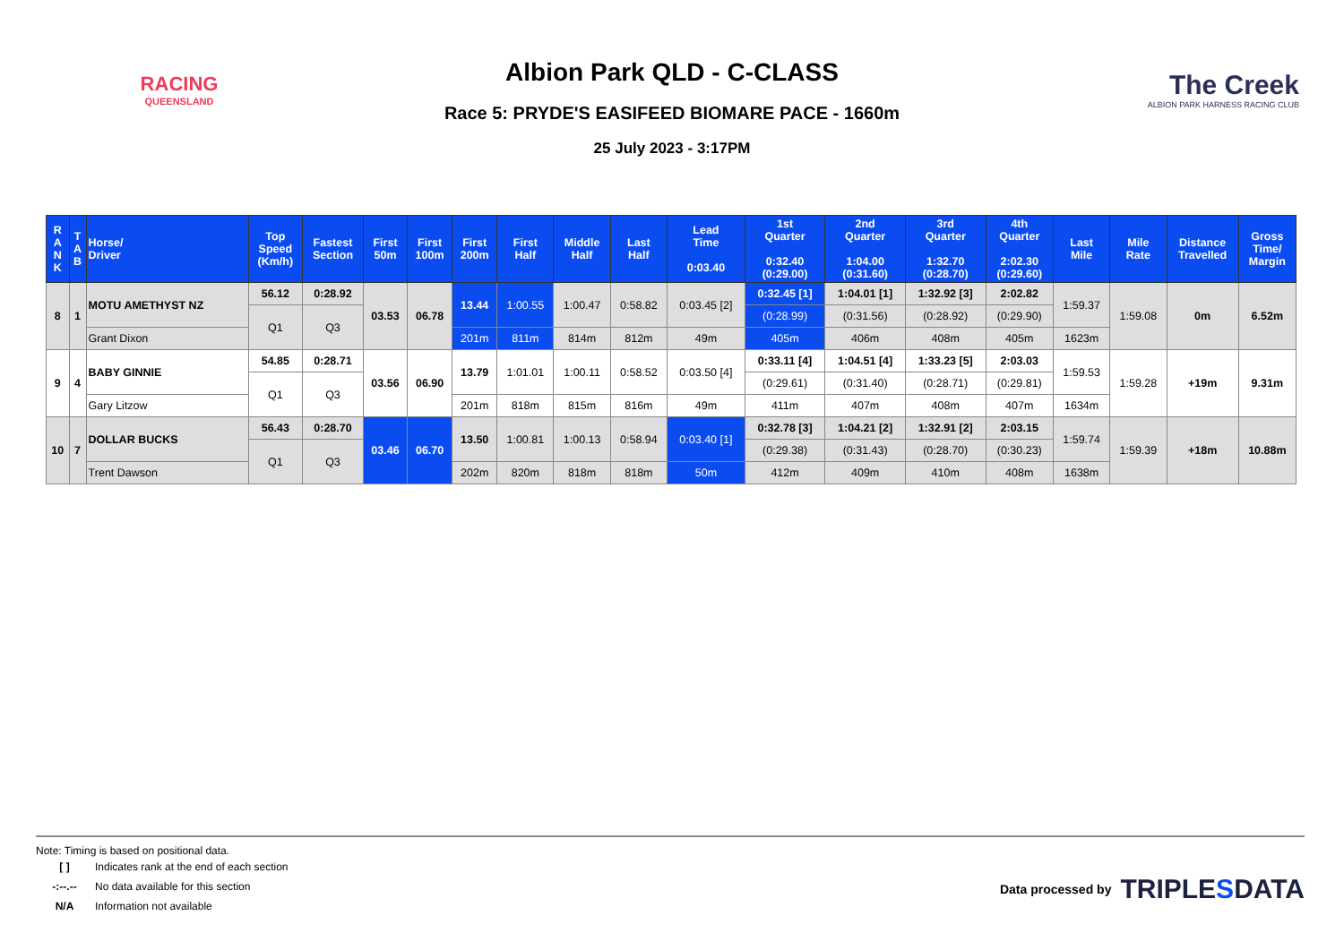RACING
QUEENSLAND
Albion Park QLD - C-CLASS
Race 5: PRYDE'S EASIFEED BIOMARE PACE - 1660m
25 July 2023 - 3:17PM
The Creek
ALBION PARK HARNESS RACING CLUB
| R A N K | T A B | Horse/ Driver | Top Speed (Km/h) | Fastest Section | First 50m | First 100m | First 200m | First Half | Middle Half | Last Half | Lead Time 0:03.40 | 1st Quarter 0:32.40 (0:29.00) | 2nd Quarter 1:04.00 (0:31.60) | 3rd Quarter 1:32.70 (0:28.70) | 4th Quarter 2:02.30 (0:29.60) | Last Mile | Mile Rate | Distance Travelled | Gross Time/ Margin |
| --- | --- | --- | --- | --- | --- | --- | --- | --- | --- | --- | --- | --- | --- | --- | --- | --- | --- | --- | --- |
| 8 | 1 | MOTU AMETHYST NZ | 56.12 | 0:28.92 | 03.53 | 06.78 | 13.44 | 1:00.55 | 1:00.47 | 0:58.82 | 0:03.45 [2] | 0:32.45 [1] | 1:04.01 [1] | 1:32.92 [3] | 2:02.82 | 1:59.37 | 1:59.08 | 0m | 6.52m |
| | | | Q1 | Q3 | | | | | | | | (0:28.99) | (0:31.56) | (0:28.92) | (0:29.90) | | | | |
| | | Grant Dixon | | | | | 201m | 811m | 814m | 812m | 49m | 405m | 406m | 408m | 405m | 1623m | | | |
| 9 | 4 | BABY GINNIE | 54.85 | 0:28.71 | 03.56 | 06.90 | 13.79 | 1:01.01 | 1:00.11 | 0:58.52 | 0:03.50 [4] | 0:33.11 [4] | 1:04.51 [4] | 1:33.23 [5] | 2:03.03 | 1:59.53 | 1:59.28 | +19m | 9.31m |
| | | | Q1 | Q3 | | | | | | | | (0:29.61) | (0:31.40) | (0:28.71) | (0:29.81) | | | | |
| | | Gary Litzow | | | | | 201m | 818m | 815m | 816m | 49m | 411m | 407m | 408m | 407m | 1634m | | | |
| 10 | 7 | DOLLAR BUCKS | 56.43 | 0:28.70 | 03.46 | 06.70 | 13.50 | 1:00.81 | 1:00.13 | 0:58.94 | 0:03.40 [1] | 0:32.78 [3] | 1:04.21 [2] | 1:32.91 [2] | 2:03.15 | 1:59.74 | 1:59.39 | +18m | 10.88m |
| | | | Q1 | Q3 | | | | | | | | (0:29.38) | (0:31.43) | (0:28.70) | (0:30.23) | | | | |
| | | Trent Dawson | | | | | 202m | 820m | 818m | 818m | 50m | 412m | 409m | 410m | 408m | 1638m | | | |
Note: Timing is based on positional data.
| [ ] | Indicates rank at the end of each section |
| -:--.-- | No data available for this section |
| N/A | Information not available |
Data processed by TRIPLESDATA